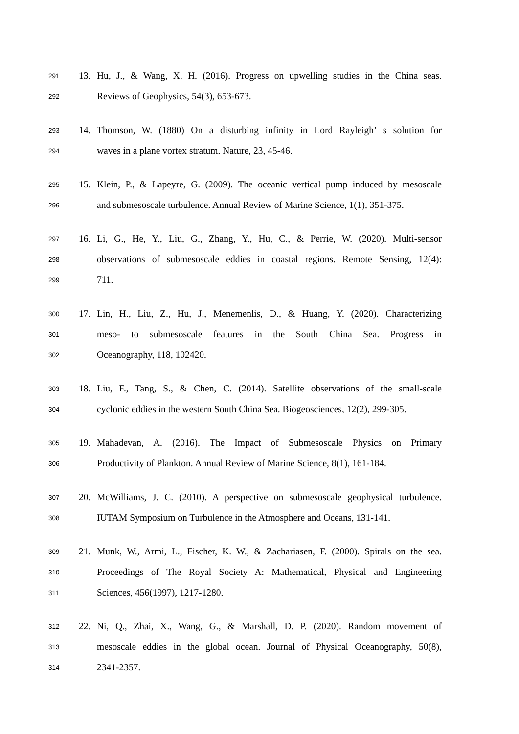291 13. Hu, J., & Wang, X. H. (2016). Progress on upwelling studies in the China seas.
292 Reviews of Geophysics, 54(3), 653-673.
293 14. Thomson, W. (1880) On a disturbing infinity in Lord Rayleigh’ s solution for
294 waves in a plane vortex stratum. Nature, 23, 45-46.
295 15. Klein, P., & Lapeyre, G. (2009). The oceanic vertical pump induced by mesoscale
296 and submesoscale turbulence. Annual Review of Marine Science, 1(1), 351-375.
297 16. Li, G., He, Y., Liu, G., Zhang, Y., Hu, C., & Perrie, W. (2020). Multi-sensor
298 observations of submesoscale eddies in coastal regions. Remote Sensing, 12(4):
299 711.
300 17. Lin, H., Liu, Z., Hu, J., Menemenlis, D., & Huang, Y. (2020). Characterizing
301 meso- to submesoscale features in the South China Sea. Progress in
302 Oceanography, 118, 102420.
303 18. Liu, F., Tang, S., & Chen, C. (2014). Satellite observations of the small-scale
304 cyclonic eddies in the western South China Sea. Biogeosciences, 12(2), 299-305.
305 19. Mahadevan, A. (2016). The Impact of Submesoscale Physics on Primary
306 Productivity of Plankton. Annual Review of Marine Science, 8(1), 161-184.
307 20. McWilliams, J. C. (2010). A perspective on submesoscale geophysical turbulence.
308 IUTAM Symposium on Turbulence in the Atmosphere and Oceans, 131-141.
309 21. Munk, W., Armi, L., Fischer, K. W., & Zachariasen, F. (2000). Spirals on the sea.
310 Proceedings of The Royal Society A: Mathematical, Physical and Engineering
311 Sciences, 456(1997), 1217-1280.
312 22. Ni, Q., Zhai, X., Wang, G., & Marshall, D. P. (2020). Random movement of
313 mesoscale eddies in the global ocean. Journal of Physical Oceanography, 50(8),
314 2341-2357.